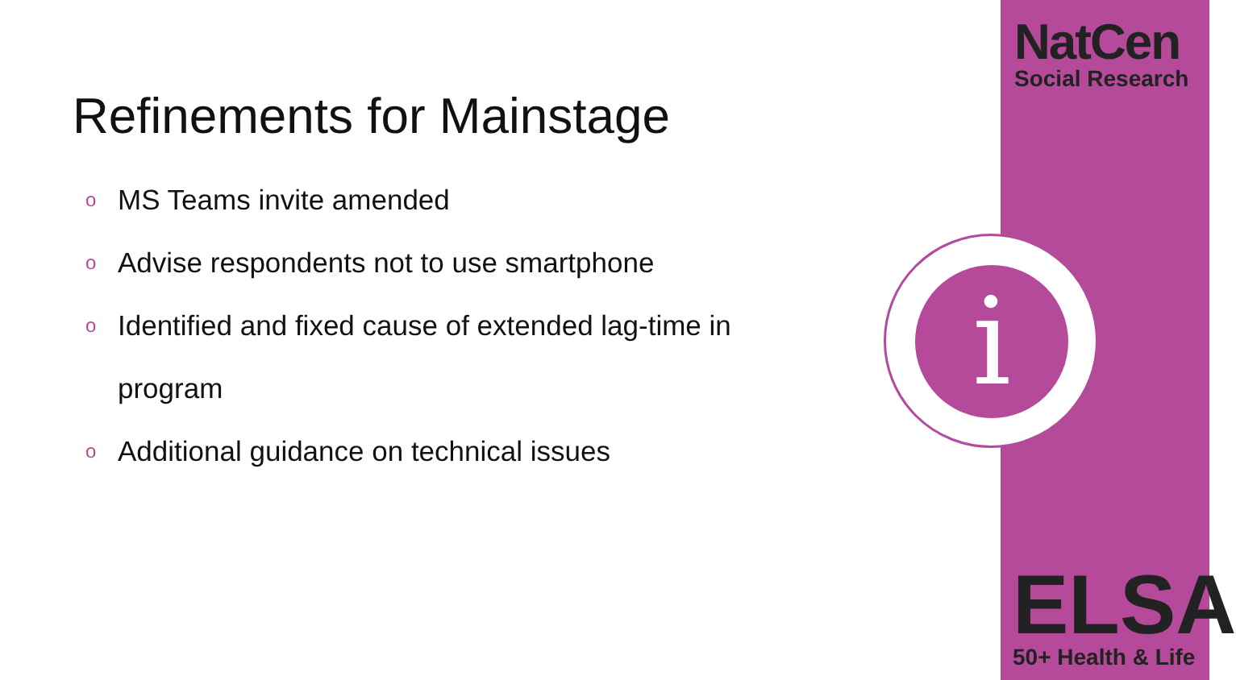NatCen
Social Research
Refinements for Mainstage
o MS Teams invite amended
o Advise respondents not to use smartphone
o Identified and fixed cause of extended lag-time in
program
o Additional guidance on technical issues
i
ELSA
50+ Health & Life